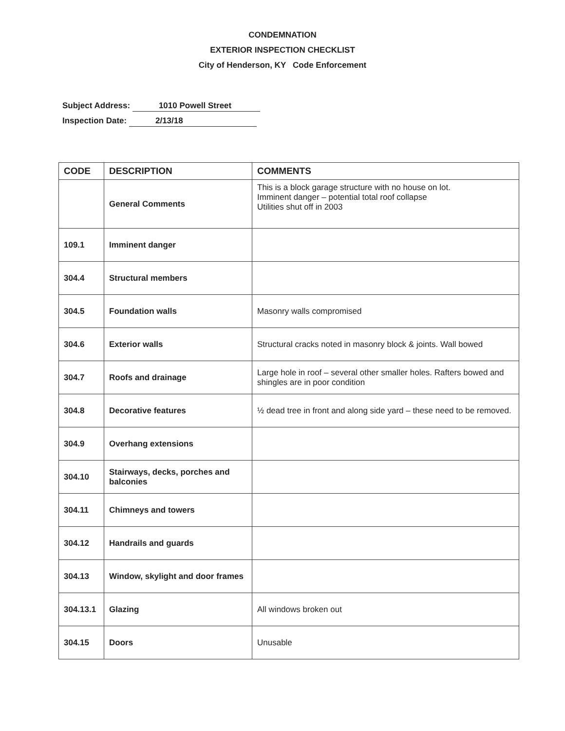CONDEMNATION
EXTERIOR INSPECTION CHECKLIST
City of Henderson, KY Code Enforcement
Subject Address: 1010 Powell Street
Inspection Date: 2/13/18
| CODE | DESCRIPTION | COMMENTS |
| --- | --- | --- |
| | General Comments | This is a block garage structure with no house on lot. Imminent danger – potential total roof collapse Utilities shut off in 2003 |
| 109.1 | Imminent danger | |
| 304.4 | Structural members | |
| 304.5 | Foundation walls | Masonry walls compromised |
| 304.6 | Exterior walls | Structural cracks noted in masonry block & joints. Wall bowed |
| 304.7 | Roofs and drainage | Large hole in roof – several other smaller holes. Rafters bowed and shingles are in poor condition |
| 304.8 | Decorative features | ½ dead tree in front and along side yard – these need to be removed. |
| 304.9 | Overhang extensions | |
| 304.10 | Stairways, decks, porches and balconies | |
| 304.11 | Chimneys and towers | |
| 304.12 | Handrails and guards | |
| 304.13 | Window, skylight and door frames | |
| 304.13.1 | Glazing | All windows broken out |
| 304.15 | Doors | Unusable |